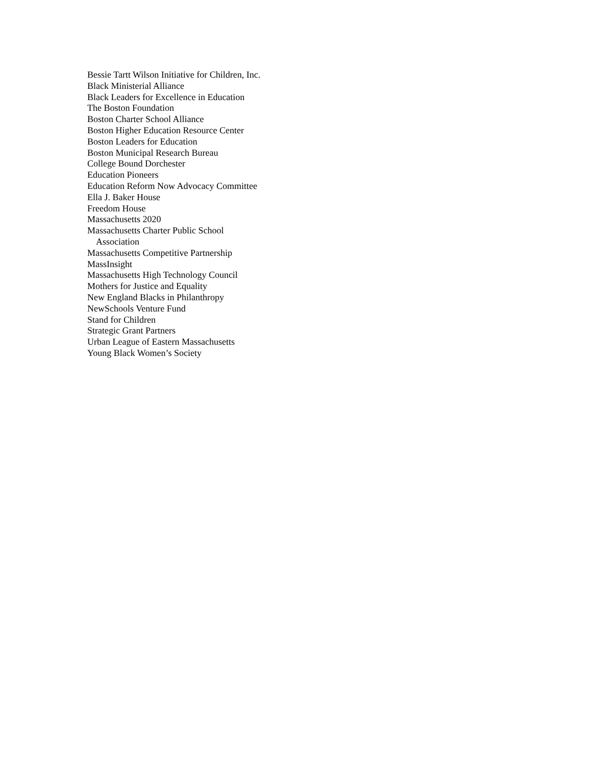Bessie Tartt Wilson Initiative for Children, Inc.
Black Ministerial Alliance
Black Leaders for Excellence in Education
The Boston Foundation
Boston Charter School Alliance
Boston Higher Education Resource Center
Boston Leaders for Education
Boston Municipal Research Bureau
College Bound Dorchester
Education Pioneers
Education Reform Now Advocacy Committee
Ella J. Baker House
Freedom House
Massachusetts 2020
Massachusetts Charter Public School
Association
Massachusetts Competitive Partnership
MassInsight
Massachusetts High Technology Council
Mothers for Justice and Equality
New England Blacks in Philanthropy
NewSchools Venture Fund
Stand for Children
Strategic Grant Partners
Urban League of Eastern Massachusetts
Young Black Women’s Society